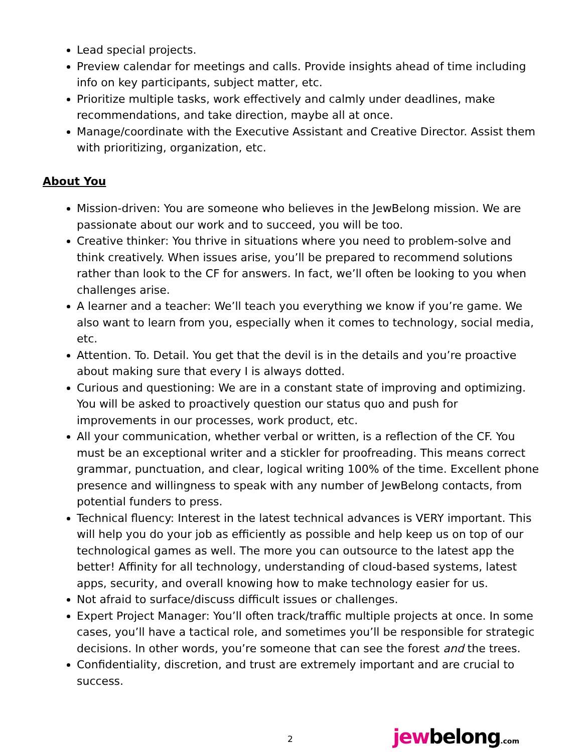Lead special projects.
Preview calendar for meetings and calls. Provide insights ahead of time including info on key participants, subject matter, etc.
Prioritize multiple tasks, work effectively and calmly under deadlines, make recommendations, and take direction, maybe all at once.
Manage/coordinate with the Executive Assistant and Creative Director. Assist them with prioritizing, organization, etc.
About You
Mission-driven: You are someone who believes in the JewBelong mission. We are passionate about our work and to succeed, you will be too.
Creative thinker: You thrive in situations where you need to problem-solve and think creatively. When issues arise, you’ll be prepared to recommend solutions rather than look to the CF for answers. In fact, we’ll often be looking to you when challenges arise.
A learner and a teacher: We’ll teach you everything we know if you’re game. We also want to learn from you, especially when it comes to technology, social media, etc.
Attention. To. Detail. You get that the devil is in the details and you’re proactive about making sure that every I is always dotted.
Curious and questioning: We are in a constant state of improving and optimizing. You will be asked to proactively question our status quo and push for improvements in our processes, work product, etc.
All your communication, whether verbal or written, is a reflection of the CF. You must be an exceptional writer and a stickler for proofreading. This means correct grammar, punctuation, and clear, logical writing 100% of the time. Excellent phone presence and willingness to speak with any number of JewBelong contacts, from potential funders to press.
Technical fluency: Interest in the latest technical advances is VERY important. This will help you do your job as efficiently as possible and help keep us on top of our technological games as well. The more you can outsource to the latest app the better! Affinity for all technology, understanding of cloud-based systems, latest apps, security, and overall knowing how to make technology easier for us.
Not afraid to surface/discuss difficult issues or challenges.
Expert Project Manager: You’ll often track/traffic multiple projects at once. In some cases, you’ll have a tactical role, and sometimes you’ll be responsible for strategic decisions. In other words, you’re someone that can see the forest and the trees.
Confidentiality, discretion, and trust are extremely important and are crucial to success.
2 jewbelong.com